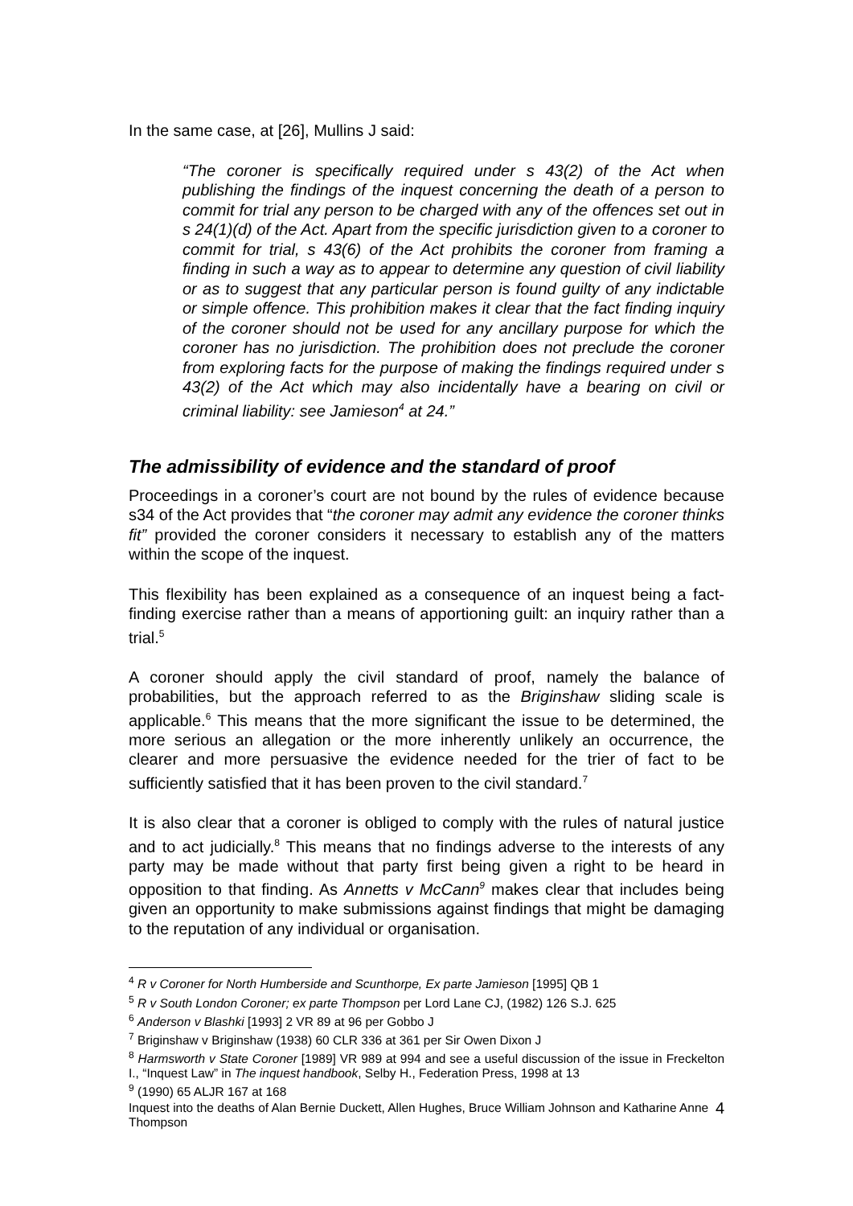In the same case, at [26], Mullins J said:
“The coroner is specifically required under s 43(2) of the Act when publishing the findings of the inquest concerning the death of a person to commit for trial any person to be charged with any of the offences set out in s 24(1)(d) of the Act. Apart from the specific jurisdiction given to a coroner to commit for trial, s 43(6) of the Act prohibits the coroner from framing a finding in such a way as to appear to determine any question of civil liability or as to suggest that any particular person is found guilty of any indictable or simple offence. This prohibition makes it clear that the fact finding inquiry of the coroner should not be used for any ancillary purpose for which the coroner has no jurisdiction. The prohibition does not preclude the coroner from exploring facts for the purpose of making the findings required under s 43(2) of the Act which may also incidentally have a bearing on civil or criminal liability: see Jamieson<sup>4</sup> at 24.”
The admissibility of evidence and the standard of proof
Proceedings in a coroner’s court are not bound by the rules of evidence because s34 of the Act provides that “the coroner may admit any evidence the coroner thinks fit” provided the coroner considers it necessary to establish any of the matters within the scope of the inquest.
This flexibility has been explained as a consequence of an inquest being a fact-finding exercise rather than a means of apportioning guilt: an inquiry rather than a trial.<sup>5</sup>
A coroner should apply the civil standard of proof, namely the balance of probabilities, but the approach referred to as the Briginshaw sliding scale is applicable.<sup>6</sup> This means that the more significant the issue to be determined, the more serious an allegation or the more inherently unlikely an occurrence, the clearer and more persuasive the evidence needed for the trier of fact to be sufficiently satisfied that it has been proven to the civil standard.<sup>7</sup>
It is also clear that a coroner is obliged to comply with the rules of natural justice and to act judicially.<sup>8</sup> This means that no findings adverse to the interests of any party may be made without that party first being given a right to be heard in opposition to that finding. As Annetts v McCann<sup>9</sup> makes clear that includes being given an opportunity to make submissions against findings that might be damaging to the reputation of any individual or organisation.
<sup>4</sup> R v Coroner for North Humberside and Scunthorpe, Ex parte Jamieson [1995] QB 1
<sup>5</sup> R v South London Coroner; ex parte Thompson per Lord Lane CJ, (1982) 126 S.J. 625
<sup>6</sup> Anderson v Blashki [1993] 2 VR 89 at 96 per Gobbo J
<sup>7</sup> Briginshaw v Briginshaw (1938) 60 CLR 336 at 361 per Sir Owen Dixon J
<sup>8</sup> Harmsworth v State Coroner [1989] VR 989 at 994 and see a useful discussion of the issue in Freckelton I., “Inquest Law” in The inquest handbook, Selby H., Federation Press, 1998 at 13
<sup>9</sup> (1990) 65 ALJR 167 at 168
Inquest into the deaths of Alan Bernie Duckett, Allen Hughes, Bruce William Johnson and Katharine Anne Thompson 4